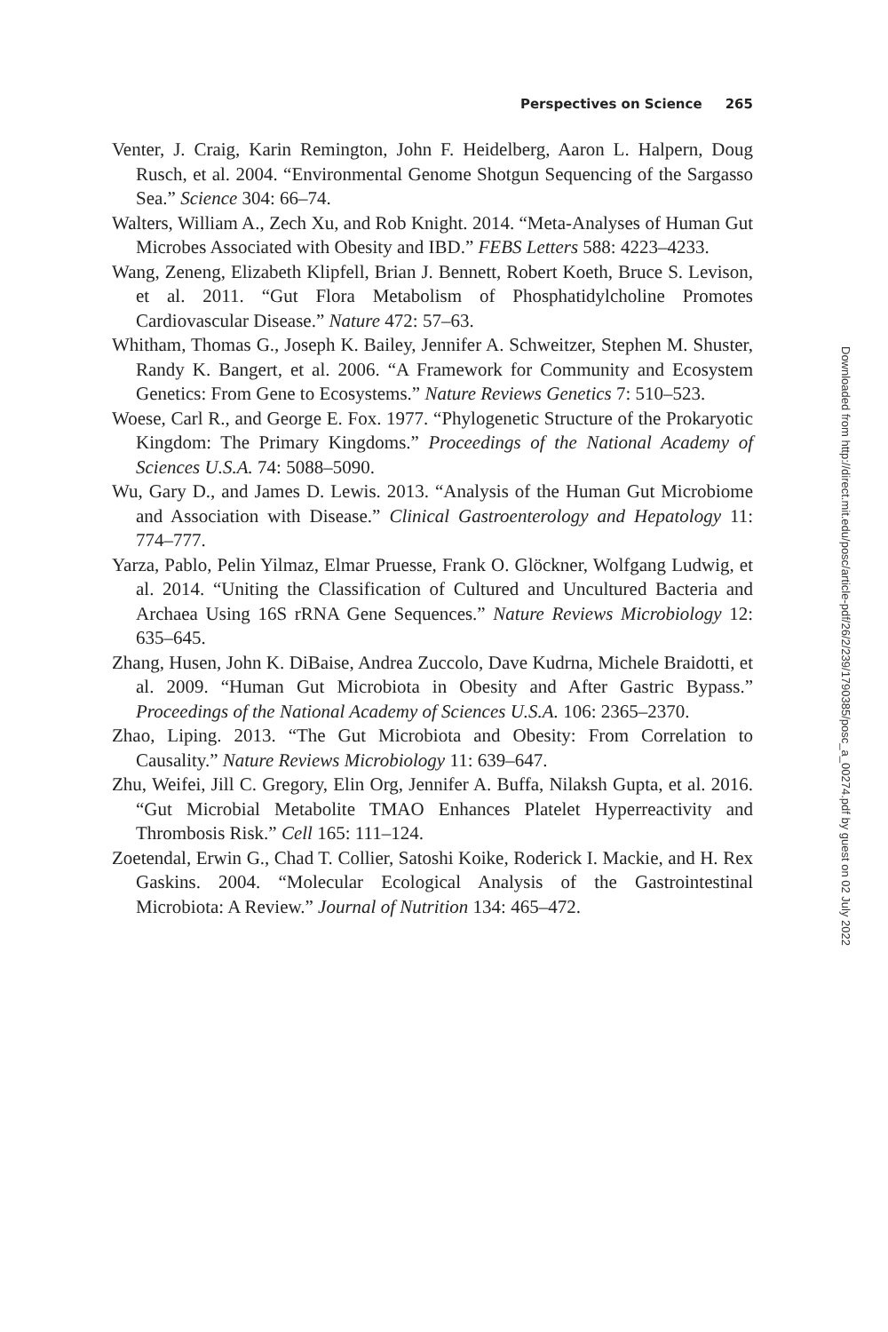Perspectives on Science 265
Venter, J. Craig, Karin Remington, John F. Heidelberg, Aaron L. Halpern, Doug Rusch, et al. 2004. “Environmental Genome Shotgun Sequencing of the Sargasso Sea.” Science 304: 66–74.
Walters, William A., Zech Xu, and Rob Knight. 2014. “Meta-Analyses of Human Gut Microbes Associated with Obesity and IBD.” FEBS Letters 588: 4223–4233.
Wang, Zeneng, Elizabeth Klipfell, Brian J. Bennett, Robert Koeth, Bruce S. Levison, et al. 2011. “Gut Flora Metabolism of Phosphatidylcholine Promotes Cardiovascular Disease.” Nature 472: 57–63.
Whitham, Thomas G., Joseph K. Bailey, Jennifer A. Schweitzer, Stephen M. Shuster, Randy K. Bangert, et al. 2006. “A Framework for Community and Ecosystem Genetics: From Gene to Ecosystems.” Nature Reviews Genetics 7: 510–523.
Woese, Carl R., and George E. Fox. 1977. “Phylogenetic Structure of the Prokaryotic Kingdom: The Primary Kingdoms.” Proceedings of the National Academy of Sciences U.S.A. 74: 5088–5090.
Wu, Gary D., and James D. Lewis. 2013. “Analysis of the Human Gut Microbiome and Association with Disease.” Clinical Gastroenterology and Hepatology 11: 774–777.
Yarza, Pablo, Pelin Yilmaz, Elmar Pruesse, Frank O. Glöckner, Wolfgang Ludwig, et al. 2014. “Uniting the Classification of Cultured and Uncultured Bacteria and Archaea Using 16S rRNA Gene Sequences.” Nature Reviews Microbiology 12: 635–645.
Zhang, Husen, John K. DiBaise, Andrea Zuccolo, Dave Kudrna, Michele Braidotti, et al. 2009. “Human Gut Microbiota in Obesity and After Gastric Bypass.” Proceedings of the National Academy of Sciences U.S.A. 106: 2365–2370.
Zhao, Liping. 2013. “The Gut Microbiota and Obesity: From Correlation to Causality.” Nature Reviews Microbiology 11: 639–647.
Zhu, Weifei, Jill C. Gregory, Elin Org, Jennifer A. Buffa, Nilaksh Gupta, et al. 2016. “Gut Microbial Metabolite TMAO Enhances Platelet Hyperreactivity and Thrombosis Risk.” Cell 165: 111–124.
Zoetendal, Erwin G., Chad T. Collier, Satoshi Koike, Roderick I. Mackie, and H. Rex Gaskins. 2004. “Molecular Ecological Analysis of the Gastrointestinal Microbiota: A Review.” Journal of Nutrition 134: 465–472.
Downloaded from http://direct.mit.edu/posc/article-pdf/26/2/239/1790385/posc_a_00274.pdf by guest on 02 July 2022